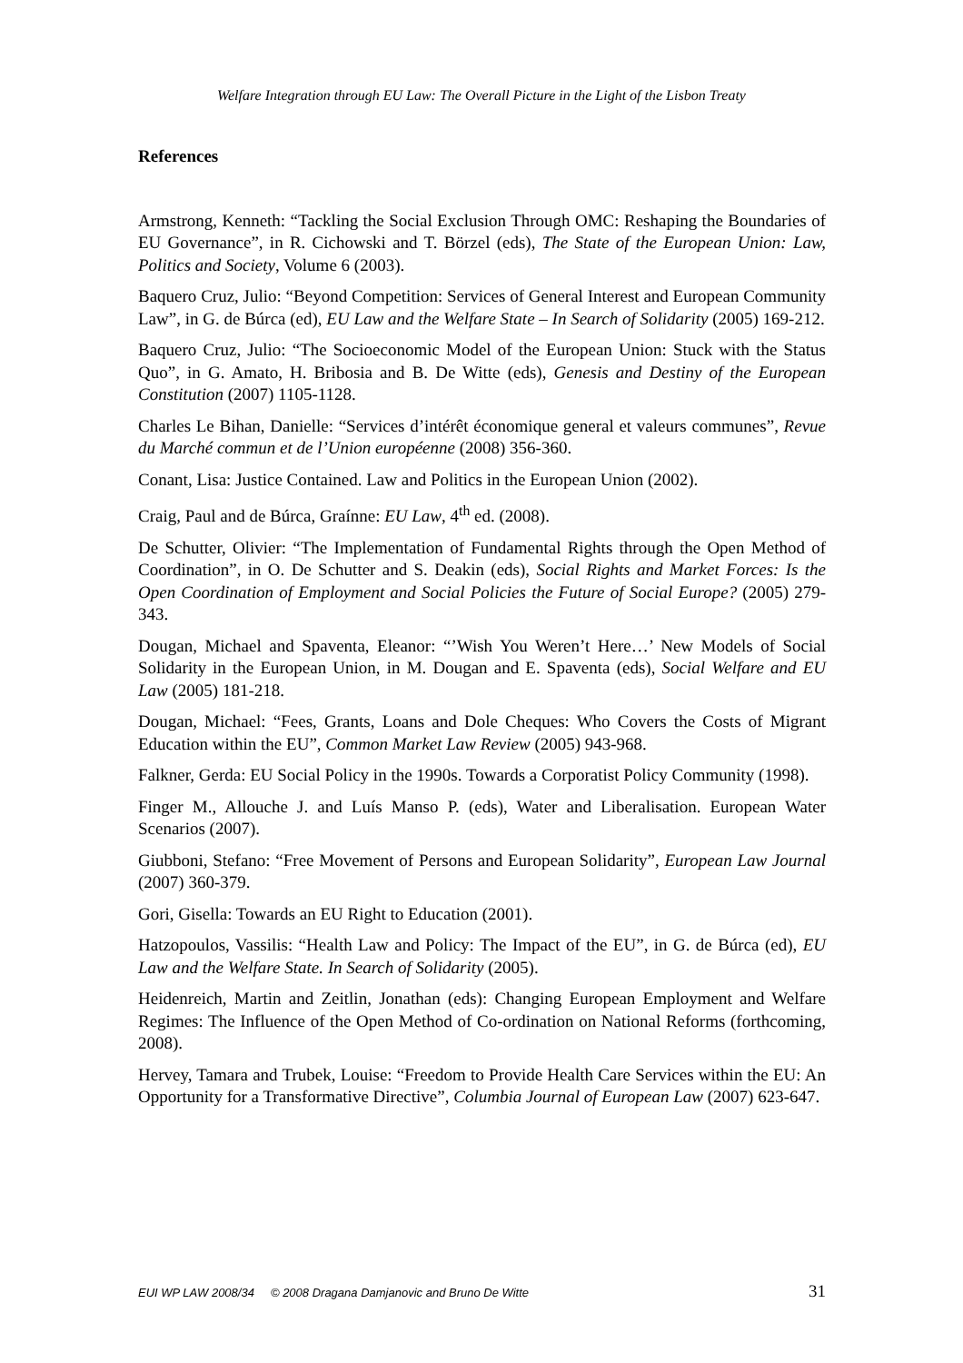Welfare Integration through EU Law: The Overall Picture in the Light of the Lisbon Treaty
References
Armstrong, Kenneth: “Tackling the Social Exclusion Through OMC: Reshaping the Boundaries of EU Governance”, in R. Cichowski and T. Börzel (eds), The State of the European Union: Law, Politics and Society, Volume 6 (2003).
Baquero Cruz, Julio: “Beyond Competition: Services of General Interest and European Community Law”, in G. de Búrca (ed), EU Law and the Welfare State – In Search of Solidarity (2005) 169-212.
Baquero Cruz, Julio: “The Socioeconomic Model of the European Union: Stuck with the Status Quo”, in G. Amato, H. Bribosia and B. De Witte (eds), Genesis and Destiny of the European Constitution (2007) 1105-1128.
Charles Le Bihan, Danielle: “Services d’intérêt économique general et valeurs communes”, Revue du Marché commun et de l’Union européenne (2008) 356-360.
Conant, Lisa: Justice Contained. Law and Politics in the European Union (2002).
Craig, Paul and de Búrca, Graínne: EU Law, 4<sup>th</sup> ed. (2008).
De Schutter, Olivier: “The Implementation of Fundamental Rights through the Open Method of Coordination”, in O. De Schutter and S. Deakin (eds), Social Rights and Market Forces: Is the Open Coordination of Employment and Social Policies the Future of Social Europe? (2005) 279-343.
Dougan, Michael and Spaventa, Eleanor: “’Wish You Weren’t Here…’ New Models of Social Solidarity in the European Union, in M. Dougan and E. Spaventa (eds), Social Welfare and EU Law (2005) 181-218.
Dougan, Michael: “Fees, Grants, Loans and Dole Cheques: Who Covers the Costs of Migrant Education within the EU”, Common Market Law Review (2005) 943-968.
Falkner, Gerda: EU Social Policy in the 1990s. Towards a Corporatist Policy Community (1998).
Finger M., Allouche J. and Luís Manso P. (eds), Water and Liberalisation. European Water Scenarios (2007).
Giubboni, Stefano: “Free Movement of Persons and European Solidarity”, European Law Journal (2007) 360-379.
Gori, Gisella: Towards an EU Right to Education (2001).
Hatzopoulos, Vassilis: “Health Law and Policy: The Impact of the EU”, in G. de Búrca (ed), EU Law and the Welfare State. In Search of Solidarity (2005).
Heidenreich, Martin and Zeitlin, Jonathan (eds): Changing European Employment and Welfare Regimes: The Influence of the Open Method of Co-ordination on National Reforms (forthcoming, 2008).
Hervey, Tamara and Trubek, Louise: “Freedom to Provide Health Care Services within the EU: An Opportunity for a Transformative Directive”, Columbia Journal of European Law (2007) 623-647.
EUI WP LAW 2008/34 © 2008 Dragana Damjanovic and Bruno De Witte 31